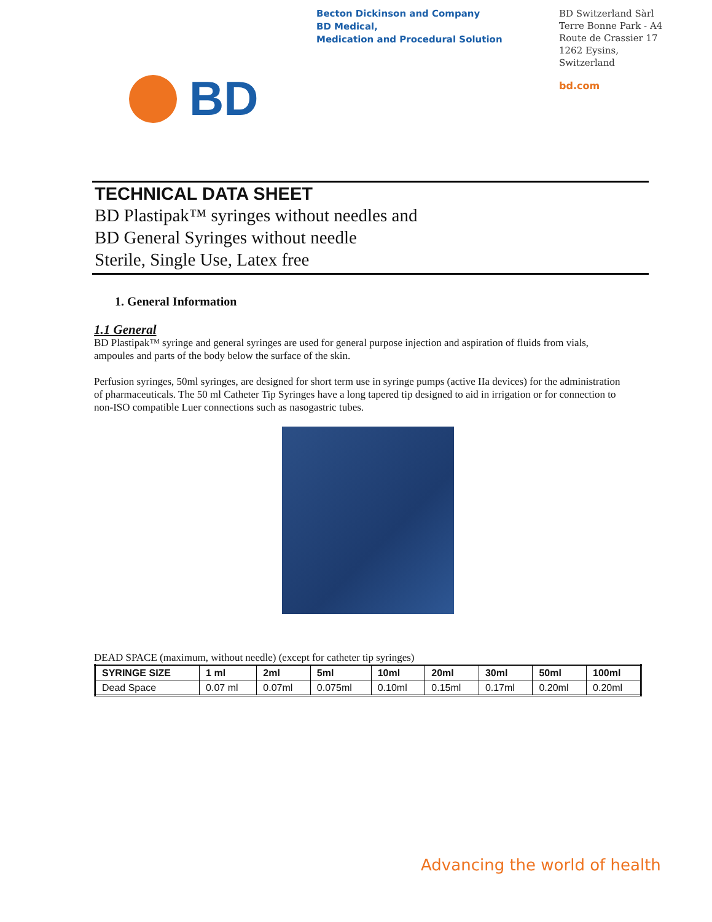Becton Dickinson and Company
BD Medical,
Medication and Procedural Solution
BD Switzerland Sàrl
Terre Bonne Park - A4
Route de Crassier 17
1262 Eysins,
Switzerland
bd.com
BD
TECHNICAL DATA SHEET
BD Plastipak™ syringes without needles and
BD General Syringes without needle
Sterile, Single Use, Latex free
1. General Information
1.1 General
BD Plastipak™ syringe and general syringes are used for general purpose injection and aspiration of fluids from vials, ampoules and parts of the body below the surface of the skin.
Perfusion syringes, 50ml syringes, are designed for short term use in syringe pumps (active IIa devices) for the administration of pharmaceuticals. The 50 ml Catheter Tip Syringes have a long tapered tip designed to aid in irrigation or for connection to non-ISO compatible Luer connections such as nasogastric tubes.
DEAD SPACE (maximum, without needle) (except for catheter tip syringes)
| SYRINGE SIZE | 1 ml | 2ml | 5ml | 10ml | 20ml | 30ml | 50ml | 100ml |
| --- | --- | --- | --- | --- | --- | --- | --- | --- |
| Dead Space | 0.07 ml | 0.07ml | 0.075ml | 0.10ml | 0.15ml | 0.17ml | 0.20ml | 0.20ml |
Advancing the world of health